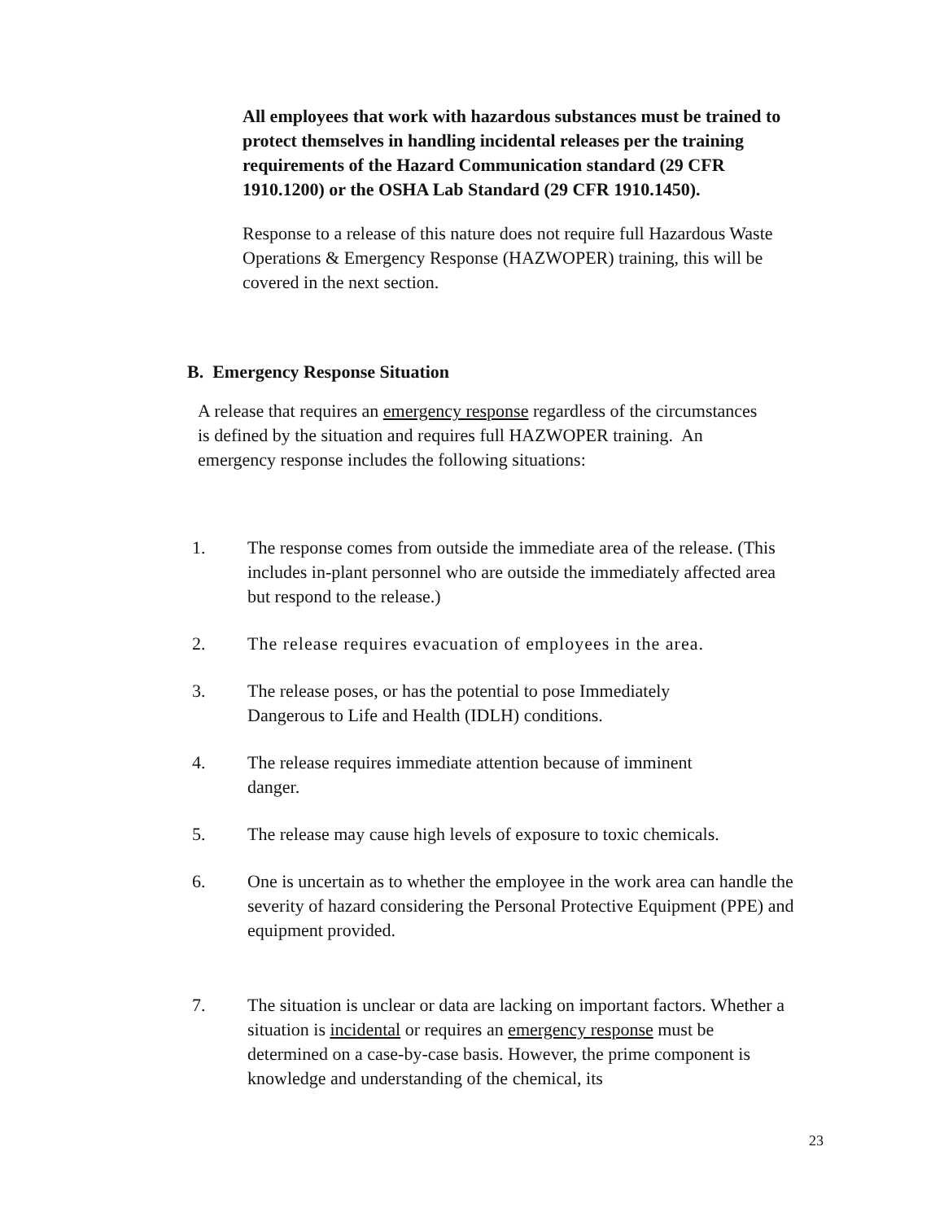All employees that work with hazardous substances must be trained to protect themselves in handling incidental releases per the training requirements of the Hazard Communication standard (29 CFR 1910.1200) or the OSHA Lab Standard (29 CFR 1910.1450).
Response to a release of this nature does not require full Hazardous Waste Operations & Emergency Response (HAZWOPER) training, this will be covered in the next section.
B. Emergency Response Situation
A release that requires an emergency response regardless of the circumstances is defined by the situation and requires full HAZWOPER training. An emergency response includes the following situations:
1. The response comes from outside the immediate area of the release. (This includes in-plant personnel who are outside the immediately affected area but respond to the release.)
2. The release requires evacuation of employees in the area.
3. The release poses, or has the potential to pose Immediately
Dangerous to Life and Health (IDLH) conditions.
4. The release requires immediate attention because of imminent
danger.
5. The release may cause high levels of exposure to toxic chemicals.
6. One is uncertain as to whether the employee in the work area can handle the severity of hazard considering the Personal Protective Equipment (PPE) and equipment provided.
7. The situation is unclear or data are lacking on important factors. Whether a situation is incidental or requires an emergency response must be determined on a case-by-case basis. However, the prime component is knowledge and understanding of the chemical, its
23